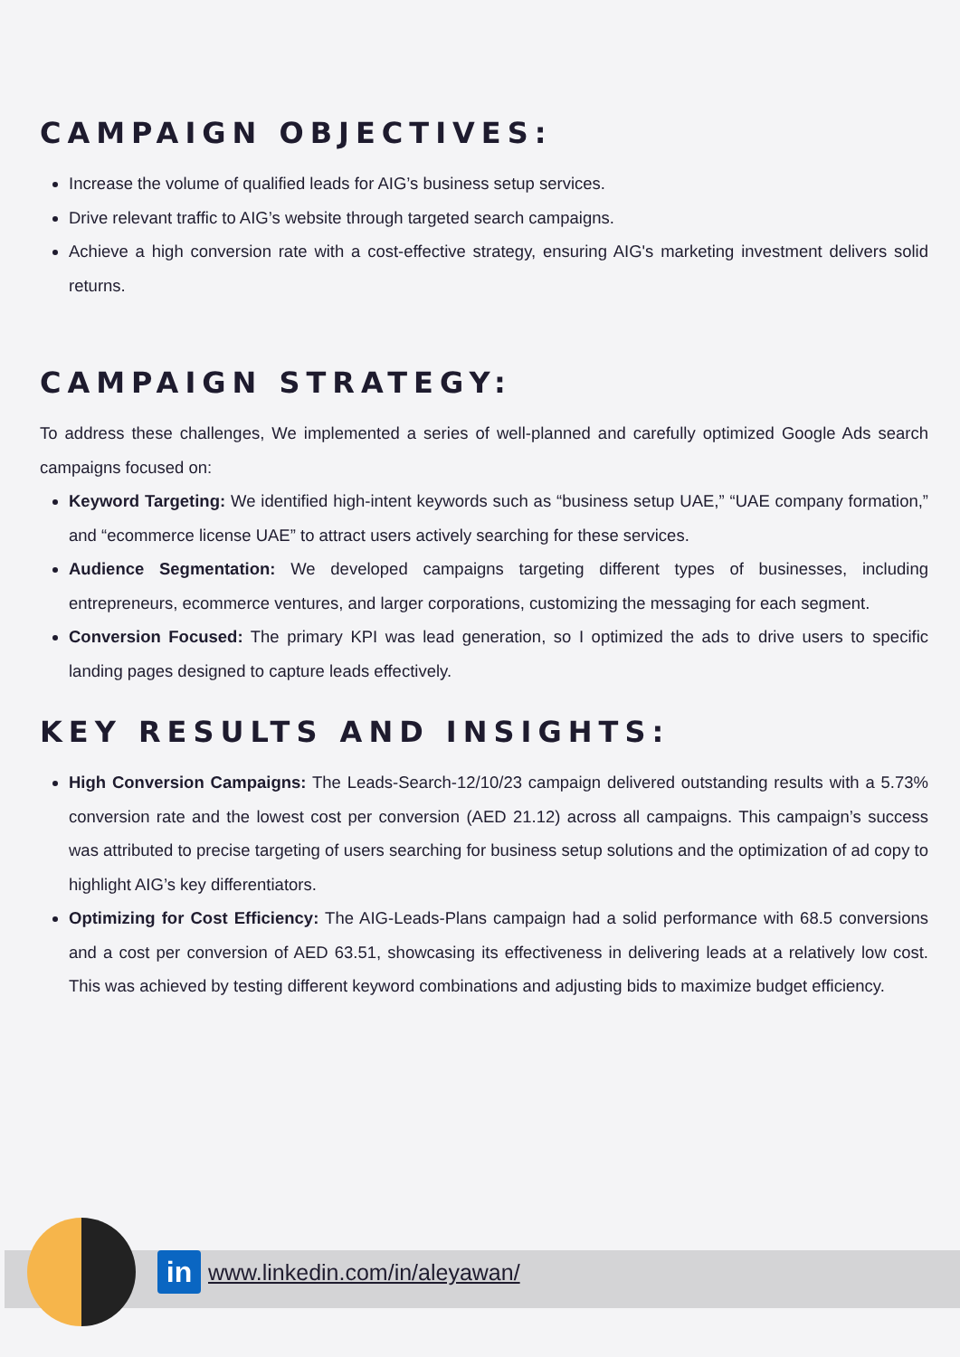CAMPAIGN OBJECTIVES:
Increase the volume of qualified leads for AIG’s business setup services.
Drive relevant traffic to AIG’s website through targeted search campaigns.
Achieve a high conversion rate with a cost-effective strategy, ensuring AIG's marketing investment delivers solid returns.
CAMPAIGN STRATEGY:
To address these challenges, We implemented a series of well-planned and carefully optimized Google Ads search campaigns focused on:
Keyword Targeting: We identified high-intent keywords such as “business setup UAE,” “UAE company formation,” and “ecommerce license UAE” to attract users actively searching for these services.
Audience Segmentation: We developed campaigns targeting different types of businesses, including entrepreneurs, ecommerce ventures, and larger corporations, customizing the messaging for each segment.
Conversion Focused: The primary KPI was lead generation, so I optimized the ads to drive users to specific landing pages designed to capture leads effectively.
KEY RESULTS AND INSIGHTS:
High Conversion Campaigns: The Leads-Search-12/10/23 campaign delivered outstanding results with a 5.73% conversion rate and the lowest cost per conversion (AED 21.12) across all campaigns. This campaign’s success was attributed to precise targeting of users searching for business setup solutions and the optimization of ad copy to highlight AIG’s key differentiators.
Optimizing for Cost Efficiency: The AIG-Leads-Plans campaign had a solid performance with 68.5 conversions and a cost per conversion of AED 63.51, showcasing its effectiveness in delivering leads at a relatively low cost. This was achieved by testing different keyword combinations and adjusting bids to maximize budget efficiency.
in
www.linkedin.com/in/aleyawan/